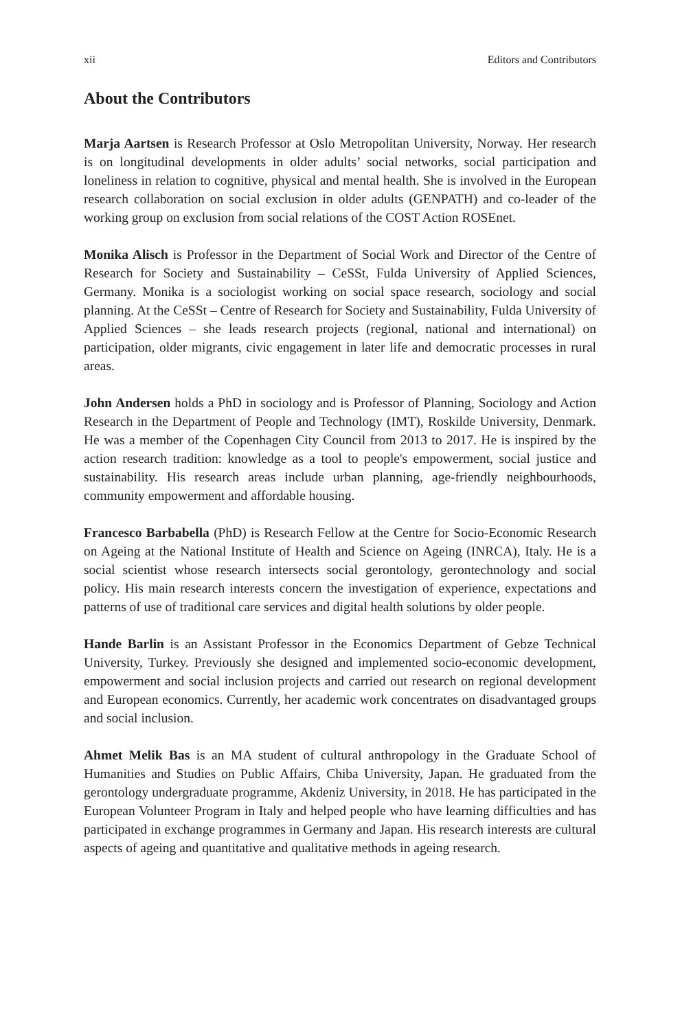xii Editors and Contributors
About the Contributors
Marja Aartsen is Research Professor at Oslo Metropolitan University, Norway. Her research is on longitudinal developments in older adults’ social networks, social participation and loneliness in relation to cognitive, physical and mental health. She is involved in the European research collaboration on social exclusion in older adults (GENPATH) and co-leader of the working group on exclusion from social relations of the COST Action ROSEnet.
Monika Alisch is Professor in the Department of Social Work and Director of the Centre of Research for Society and Sustainability – CeSSt, Fulda University of Applied Sciences, Germany. Monika is a sociologist working on social space research, sociology and social planning. At the CeSSt – Centre of Research for Society and Sustainability, Fulda University of Applied Sciences – she leads research projects (regional, national and international) on participation, older migrants, civic engagement in later life and democratic processes in rural areas.
John Andersen holds a PhD in sociology and is Professor of Planning, Sociology and Action Research in the Department of People and Technology (IMT), Roskilde University, Denmark. He was a member of the Copenhagen City Council from 2013 to 2017. He is inspired by the action research tradition: knowledge as a tool to people's empowerment, social justice and sustainability. His research areas include urban planning, age-friendly neighbourhoods, community empowerment and affordable housing.
Francesco Barbabella (PhD) is Research Fellow at the Centre for Socio-Economic Research on Ageing at the National Institute of Health and Science on Ageing (INRCA), Italy. He is a social scientist whose research intersects social gerontology, gerontechnology and social policy. His main research interests concern the investigation of experience, expectations and patterns of use of traditional care services and digital health solutions by older people.
Hande Barlin is an Assistant Professor in the Economics Department of Gebze Technical University, Turkey. Previously she designed and implemented socio-economic development, empowerment and social inclusion projects and carried out research on regional development and European economics. Currently, her academic work concentrates on disadvantaged groups and social inclusion.
Ahmet Melik Bas is an MA student of cultural anthropology in the Graduate School of Humanities and Studies on Public Affairs, Chiba University, Japan. He graduated from the gerontology undergraduate programme, Akdeniz University, in 2018. He has participated in the European Volunteer Program in Italy and helped people who have learning difficulties and has participated in exchange programmes in Germany and Japan. His research interests are cultural aspects of ageing and quantitative and qualitative methods in ageing research.